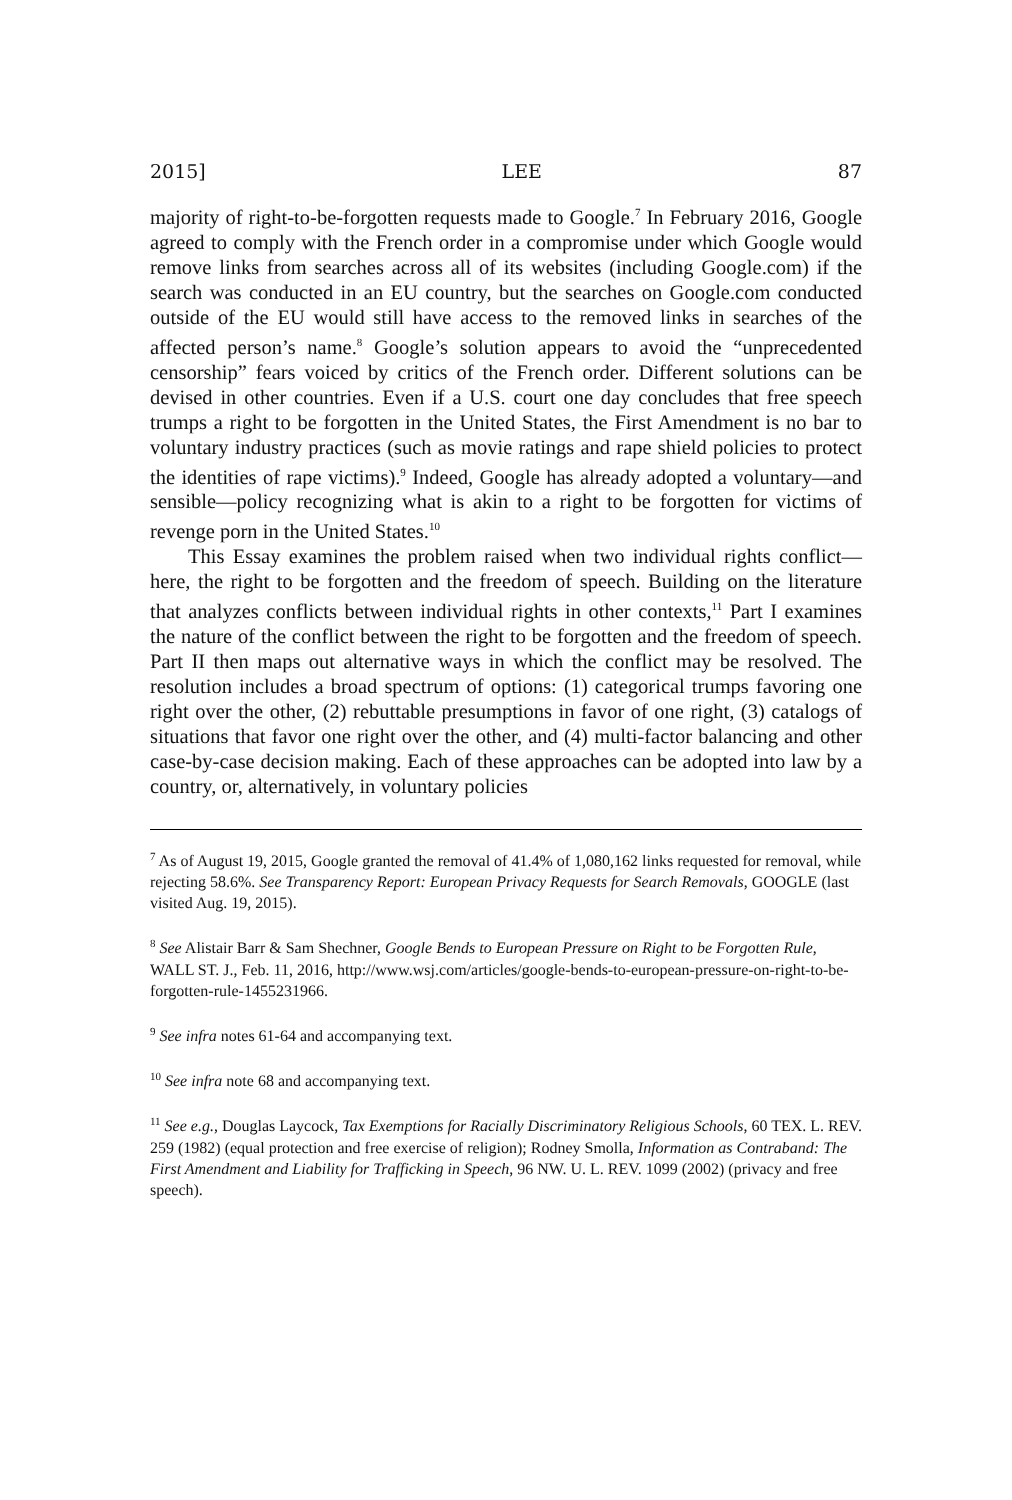2015] LEE 87
majority of right-to-be-forgotten requests made to Google.<sup>7</sup> In February 2016, Google agreed to comply with the French order in a compromise under which Google would remove links from searches across all of its websites (including Google.com) if the search was conducted in an EU country, but the searches on Google.com conducted outside of the EU would still have access to the removed links in searches of the affected person’s name.<sup>8</sup> Google’s solution appears to avoid the “unprecedented censorship” fears voiced by critics of the French order. Different solutions can be devised in other countries. Even if a U.S. court one day concludes that free speech trumps a right to be forgotten in the United States, the First Amendment is no bar to voluntary industry practices (such as movie ratings and rape shield policies to protect the identities of rape victims).<sup>9</sup> Indeed, Google has already adopted a voluntary—and sensible—policy recognizing what is akin to a right to be forgotten for victims of revenge porn in the United States.<sup>10</sup>
This Essay examines the problem raised when two individual rights conflict—here, the right to be forgotten and the freedom of speech. Building on the literature that analyzes conflicts between individual rights in other contexts,<sup>11</sup> Part I examines the nature of the conflict between the right to be forgotten and the freedom of speech. Part II then maps out alternative ways in which the conflict may be resolved. The resolution includes a broad spectrum of options: (1) categorical trumps favoring one right over the other, (2) rebuttable presumptions in favor of one right, (3) catalogs of situations that favor one right over the other, and (4) multi-factor balancing and other case-by-case decision making. Each of these approaches can be adopted into law by a country, or, alternatively, in voluntary policies
<sup>7</sup> As of August 19, 2015, Google granted the removal of 41.4% of 1,080,162 links requested for removal, while rejecting 58.6%. See Transparency Report: European Privacy Requests for Search Removals, GOOGLE (last visited Aug. 19, 2015).
<sup>8</sup> See Alistair Barr & Sam Shechner, Google Bends to European Pressure on Right to be Forgotten Rule, WALL ST. J., Feb. 11, 2016, http://www.wsj.com/articles/google-bends-to-european-pressure-on-right-to-be-forgotten-rule-1455231966.
<sup>9</sup> See infra notes 61-64 and accompanying text.
<sup>10</sup> See infra note 68 and accompanying text.
<sup>11</sup> See e.g., Douglas Laycock, Tax Exemptions for Racially Discriminatory Religious Schools, 60 TEX. L. REV. 259 (1982) (equal protection and free exercise of religion); Rodney Smolla, Information as Contraband: The First Amendment and Liability for Trafficking in Speech, 96 NW. U. L. REV. 1099 (2002) (privacy and free speech).